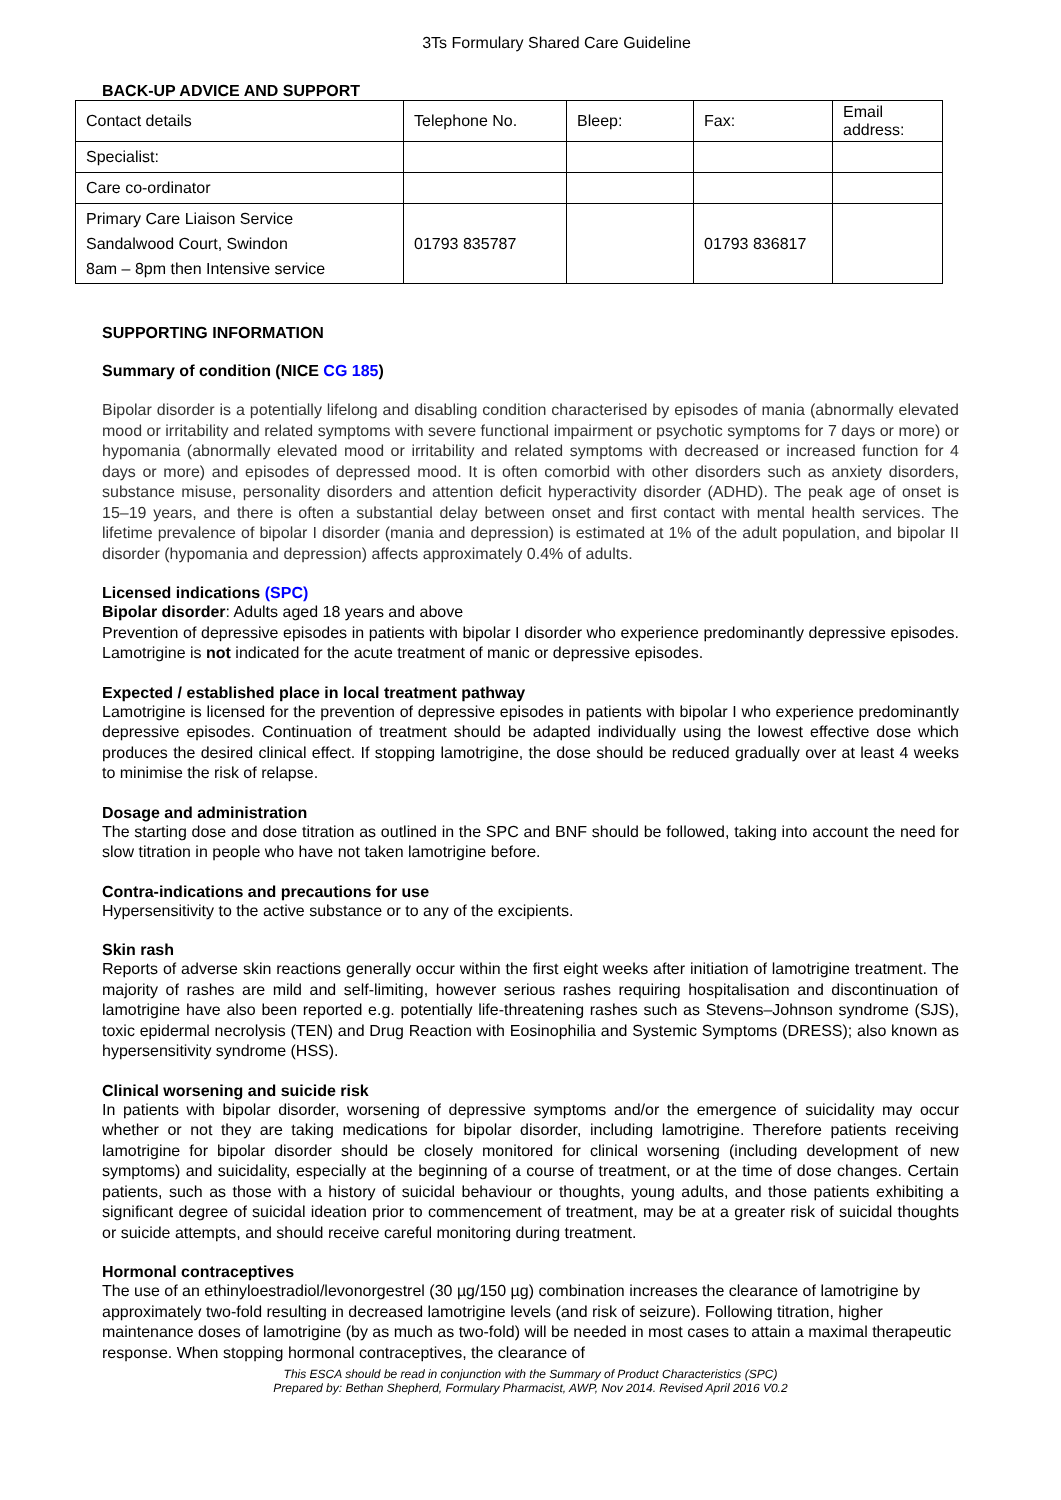3Ts Formulary Shared Care Guideline
BACK-UP ADVICE AND SUPPORT
| Contact details | Telephone No. | Bleep: | Fax: | Email address: |
| Specialist: | | | | |
| Care co-ordinator | | | | |
| Primary Care Liaison Service Sandalwood Court, Swindon 8am – 8pm then Intensive service | 01793 835787 | | 01793 836817 | |
SUPPORTING INFORMATION
Summary of condition (NICE CG 185)
Bipolar disorder is a potentially lifelong and disabling condition characterised by episodes of mania (abnormally elevated mood or irritability and related symptoms with severe functional impairment or psychotic symptoms for 7 days or more) or hypomania (abnormally elevated mood or irritability and related symptoms with decreased or increased function for 4 days or more) and episodes of depressed mood. It is often comorbid with other disorders such as anxiety disorders, substance misuse, personality disorders and attention deficit hyperactivity disorder (ADHD). The peak age of onset is 15–19 years, and there is often a substantial delay between onset and first contact with mental health services. The lifetime prevalence of bipolar I disorder (mania and depression) is estimated at 1% of the adult population, and bipolar II disorder (hypomania and depression) affects approximately 0.4% of adults.
Licensed indications (SPC)
Bipolar disorder: Adults aged 18 years and above
Prevention of depressive episodes in patients with bipolar I disorder who experience predominantly depressive episodes. Lamotrigine is not indicated for the acute treatment of manic or depressive episodes.
Expected / established place in local treatment pathway
Lamotrigine is licensed for the prevention of depressive episodes in patients with bipolar I who experience predominantly depressive episodes. Continuation of treatment should be adapted individually using the lowest effective dose which produces the desired clinical effect. If stopping lamotrigine, the dose should be reduced gradually over at least 4 weeks to minimise the risk of relapse.
Dosage and administration
The starting dose and dose titration as outlined in the SPC and BNF should be followed, taking into account the need for slow titration in people who have not taken lamotrigine before.
Contra-indications and precautions for use
Hypersensitivity to the active substance or to any of the excipients.
Skin rash
Reports of adverse skin reactions generally occur within the first eight weeks after initiation of lamotrigine treatment. The majority of rashes are mild and self-limiting, however serious rashes requiring hospitalisation and discontinuation of lamotrigine have also been reported e.g. potentially life-threatening rashes such as Stevens–Johnson syndrome (SJS), toxic epidermal necrolysis (TEN) and Drug Reaction with Eosinophilia and Systemic Symptoms (DRESS); also known as hypersensitivity syndrome (HSS).
Clinical worsening and suicide risk
In patients with bipolar disorder, worsening of depressive symptoms and/or the emergence of suicidality may occur whether or not they are taking medications for bipolar disorder, including lamotrigine. Therefore patients receiving lamotrigine for bipolar disorder should be closely monitored for clinical worsening (including development of new symptoms) and suicidality, especially at the beginning of a course of treatment, or at the time of dose changes. Certain patients, such as those with a history of suicidal behaviour or thoughts, young adults, and those patients exhibiting a significant degree of suicidal ideation prior to commencement of treatment, may be at a greater risk of suicidal thoughts or suicide attempts, and should receive careful monitoring during treatment.
Hormonal contraceptives
The use of an ethinyloestradiol/levonorgestrel (30 µg/150 µg) combination increases the clearance of lamotrigine by approximately two-fold resulting in decreased lamotrigine levels (and risk of seizure). Following titration, higher maintenance doses of lamotrigine (by as much as two-fold) will be needed in most cases to attain a maximal therapeutic response. When stopping hormonal contraceptives, the clearance of
This ESCA should be read in conjunction with the Summary of Product Characteristics (SPC)
Prepared by: Bethan Shepherd, Formulary Pharmacist, AWP, Nov 2014. Revised April 2016 V0.2